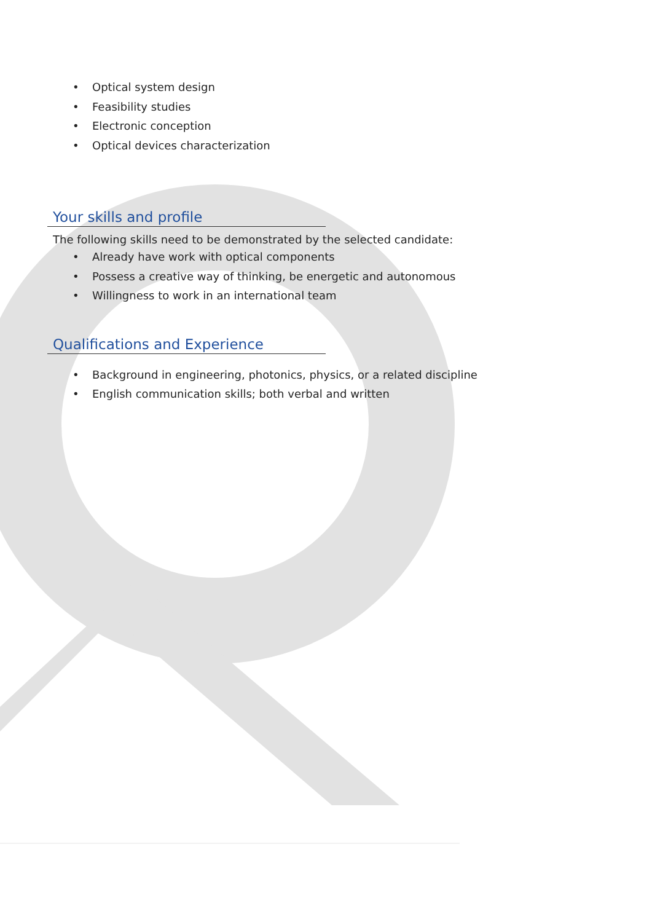• Optical system design
• Feasibility studies
• Electronic conception
• Optical devices characterization
Your skills and profile
The following skills need to be demonstrated by the selected candidate:
• Already have work with optical components
• Possess a creative way of thinking, be energetic and autonomous
• Willingness to work in an international team
Qualifications and Experience
• Background in engineering, photonics, physics, or a related discipline
• English communication skills; both verbal and written